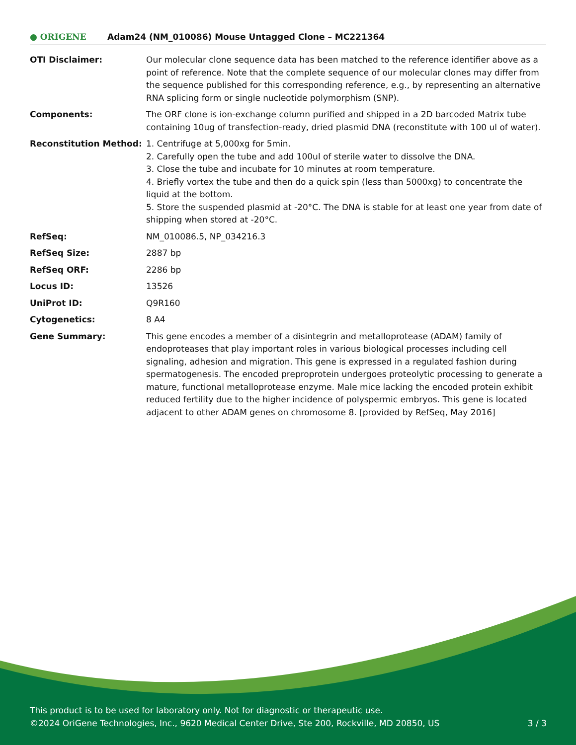● ORIGENE
Adam24 (NM_010086) Mouse Untagged Clone – MC221364
| OTI Disclaimer: | Our molecular clone sequence data has been matched to the reference identifier above as a point of reference. Note that the complete sequence of our molecular clones may differ from the sequence published for this corresponding reference, e.g., by representing an alternative RNA splicing form or single nucleotide polymorphism (SNP). |
| Components: | The ORF clone is ion-exchange column purified and shipped in a 2D barcoded Matrix tube containing 10ug of transfection-ready, dried plasmid DNA (reconstitute with 100 ul of water). |
| Reconstitution Method: | 1. Centrifuge at 5,000xg for 5min. 2. Carefully open the tube and add 100ul of sterile water to dissolve the DNA. 3. Close the tube and incubate for 10 minutes at room temperature. 4. Briefly vortex the tube and then do a quick spin (less than 5000xg) to concentrate the liquid at the bottom. 5. Store the suspended plasmid at -20°C. The DNA is stable for at least one year from date of shipping when stored at -20°C. |
| RefSeq: | NM_010086.5 , NP_034216.3 |
| RefSeq Size: | 2887 bp |
| RefSeq ORF: | 2286 bp |
| Locus ID: | 13526 |
| UniProt ID: | Q9R160 |
| Cytogenetics: | 8 A4 |
| Gene Summary: | This gene encodes a member of a disintegrin and metalloprotease (ADAM) family of endoproteases that play important roles in various biological processes including cell signaling, adhesion and migration. This gene is expressed in a regulated fashion during spermatogenesis. The encoded preproprotein undergoes proteolytic processing to generate a mature, functional metalloprotease enzyme. Male mice lacking the encoded protein exhibit reduced fertility due to the higher incidence of polyspermic embryos. This gene is located adjacent to other ADAM genes on chromosome 8. [provided by RefSeq, May 2016] |
This product is to be used for laboratory only. Not for diagnostic or therapeutic use.
©2024 OriGene Technologies, Inc., 9620 Medical Center Drive, Ste 200, Rockville, MD 20850, US 3 / 3